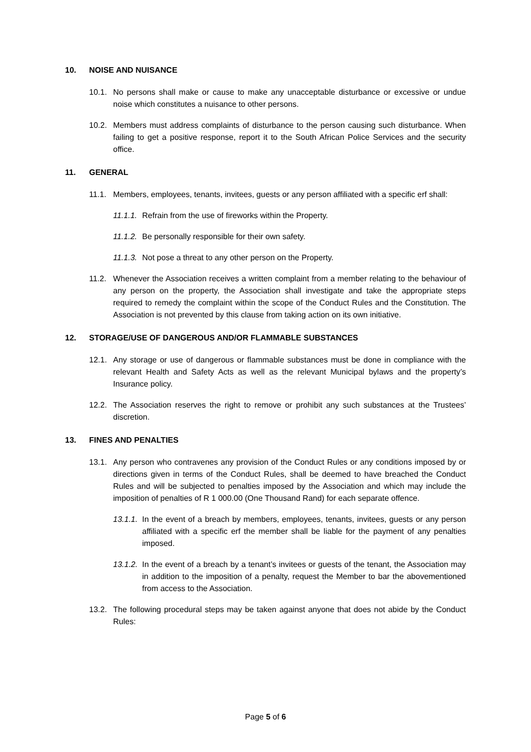10. NOISE AND NUISANCE
10.1. No persons shall make or cause to make any unacceptable disturbance or excessive or undue noise which constitutes a nuisance to other persons.
10.2. Members must address complaints of disturbance to the person causing such disturbance. When failing to get a positive response, report it to the South African Police Services and the security office.
11. GENERAL
11.1. Members, employees, tenants, invitees, guests or any person affiliated with a specific erf shall:
11.1.1. Refrain from the use of fireworks within the Property.
11.1.2. Be personally responsible for their own safety.
11.1.3. Not pose a threat to any other person on the Property.
11.2. Whenever the Association receives a written complaint from a member relating to the behaviour of any person on the property, the Association shall investigate and take the appropriate steps required to remedy the complaint within the scope of the Conduct Rules and the Constitution. The Association is not prevented by this clause from taking action on its own initiative.
12. STORAGE/USE OF DANGEROUS AND/OR FLAMMABLE SUBSTANCES
12.1. Any storage or use of dangerous or flammable substances must be done in compliance with the relevant Health and Safety Acts as well as the relevant Municipal bylaws and the property’s Insurance policy.
12.2. The Association reserves the right to remove or prohibit any such substances at the Trustees’ discretion.
13. FINES AND PENALTIES
13.1. Any person who contravenes any provision of the Conduct Rules or any conditions imposed by or directions given in terms of the Conduct Rules, shall be deemed to have breached the Conduct Rules and will be subjected to penalties imposed by the Association and which may include the imposition of penalties of R 1 000.00 (One Thousand Rand) for each separate offence.
13.1.1. In the event of a breach by members, employees, tenants, invitees, guests or any person affiliated with a specific erf the member shall be liable for the payment of any penalties imposed.
13.1.2. In the event of a breach by a tenant’s invitees or guests of the tenant, the Association may in addition to the imposition of a penalty, request the Member to bar the abovementioned from access to the Association.
13.2. The following procedural steps may be taken against anyone that does not abide by the Conduct Rules:
Page 5 of 6